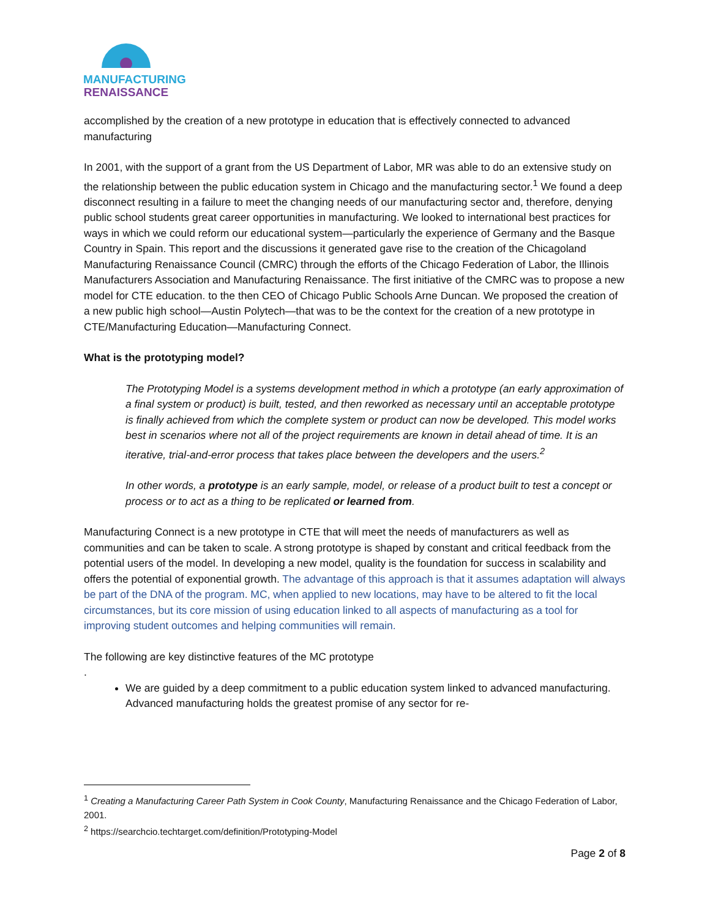MANUFACTURING
RENAISSANCE
accomplished by the creation of a new prototype in education that is effectively connected to advanced manufacturing
In 2001, with the support of a grant from the US Department of Labor, MR was able to do an extensive study on the relationship between the public education system in Chicago and the manufacturing sector.<sup>1</sup> We found a deep disconnect resulting in a failure to meet the changing needs of our manufacturing sector and, therefore, denying public school students great career opportunities in manufacturing. We looked to international best practices for ways in which we could reform our educational system—particularly the experience of Germany and the Basque Country in Spain. This report and the discussions it generated gave rise to the creation of the Chicagoland Manufacturing Renaissance Council (CMRC) through the efforts of the Chicago Federation of Labor, the Illinois Manufacturers Association and Manufacturing Renaissance. The first initiative of the CMRC was to propose a new model for CTE education. to the then CEO of Chicago Public Schools Arne Duncan. We proposed the creation of a new public high school—Austin Polytech—that was to be the context for the creation of a new prototype in CTE/Manufacturing Education—Manufacturing Connect.
What is the prototyping model?
The Prototyping Model is a systems development method in which a prototype (an early approximation of a final system or product) is built, tested, and then reworked as necessary until an acceptable prototype is finally achieved from which the complete system or product can now be developed. This model works best in scenarios where not all of the project requirements are known in detail ahead of time. It is an iterative, trial-and-error process that takes place between the developers and the users.<sup>2</sup>
In other words, a prototype is an early sample, model, or release of a product built to test a concept or process or to act as a thing to be replicated or learned from.
Manufacturing Connect is a new prototype in CTE that will meet the needs of manufacturers as well as communities and can be taken to scale. A strong prototype is shaped by constant and critical feedback from the potential users of the model. In developing a new model, quality is the foundation for success in scalability and offers the potential of exponential growth. The advantage of this approach is that it assumes adaptation will always be part of the DNA of the program. MC, when applied to new locations, may have to be altered to fit the local circumstances, but its core mission of using education linked to all aspects of manufacturing as a tool for improving student outcomes and helping communities will remain.
The following are key distinctive features of the MC prototype
.
We are guided by a deep commitment to a public education system linked to advanced manufacturing. Advanced manufacturing holds the greatest promise of any sector for re-
<sup>1</sup> Creating a Manufacturing Career Path System in Cook County, Manufacturing Renaissance and the Chicago Federation of Labor, 2001.
<sup>2</sup> https://searchcio.techtarget.com/definition/Prototyping-Model
Page 2 of 8